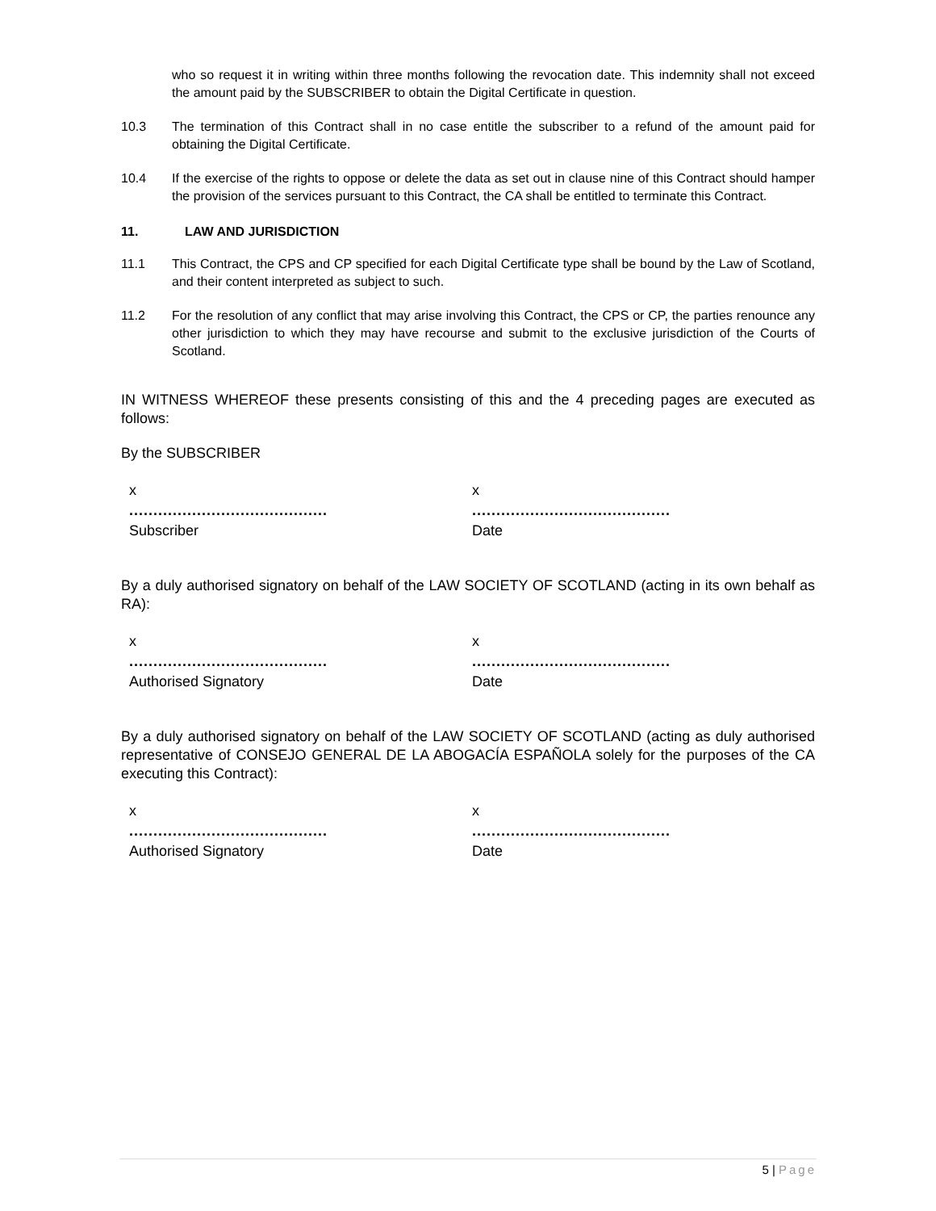who so request it in writing within three months following the revocation date. This indemnity shall not exceed the amount paid by the SUBSCRIBER to obtain the Digital Certificate in question.
10.3 The termination of this Contract shall in no case entitle the subscriber to a refund of the amount paid for obtaining the Digital Certificate.
10.4 If the exercise of the rights to oppose or delete the data as set out in clause nine of this Contract should hamper the provision of the services pursuant to this Contract, the CA shall be entitled to terminate this Contract.
11. LAW AND JURISDICTION
11.1 This Contract, the CPS and CP specified for each Digital Certificate type shall be bound by the Law of Scotland, and their content interpreted as subject to such.
11.2 For the resolution of any conflict that may arise involving this Contract, the CPS or CP, the parties renounce any other jurisdiction to which they may have recourse and submit to the exclusive jurisdiction of the Courts of Scotland.
IN WITNESS WHEREOF these presents consisting of this and the 4 preceding pages are executed as follows:
By the SUBSCRIBER
x
.........................................
Subscriber
x
.........................................
Date
By a duly authorised signatory on behalf of the LAW SOCIETY OF SCOTLAND (acting in its own behalf as RA):
x
.........................................
Authorised Signatory
x
.........................................
Date
By a duly authorised signatory on behalf of the LAW SOCIETY OF SCOTLAND (acting as duly authorised representative of CONSEJO GENERAL DE LA ABOGACÍA ESPAÑOLA solely for the purposes of the CA executing this Contract):
x
.........................................
Authorised Signatory
x
.........................................
Date
5 | Page